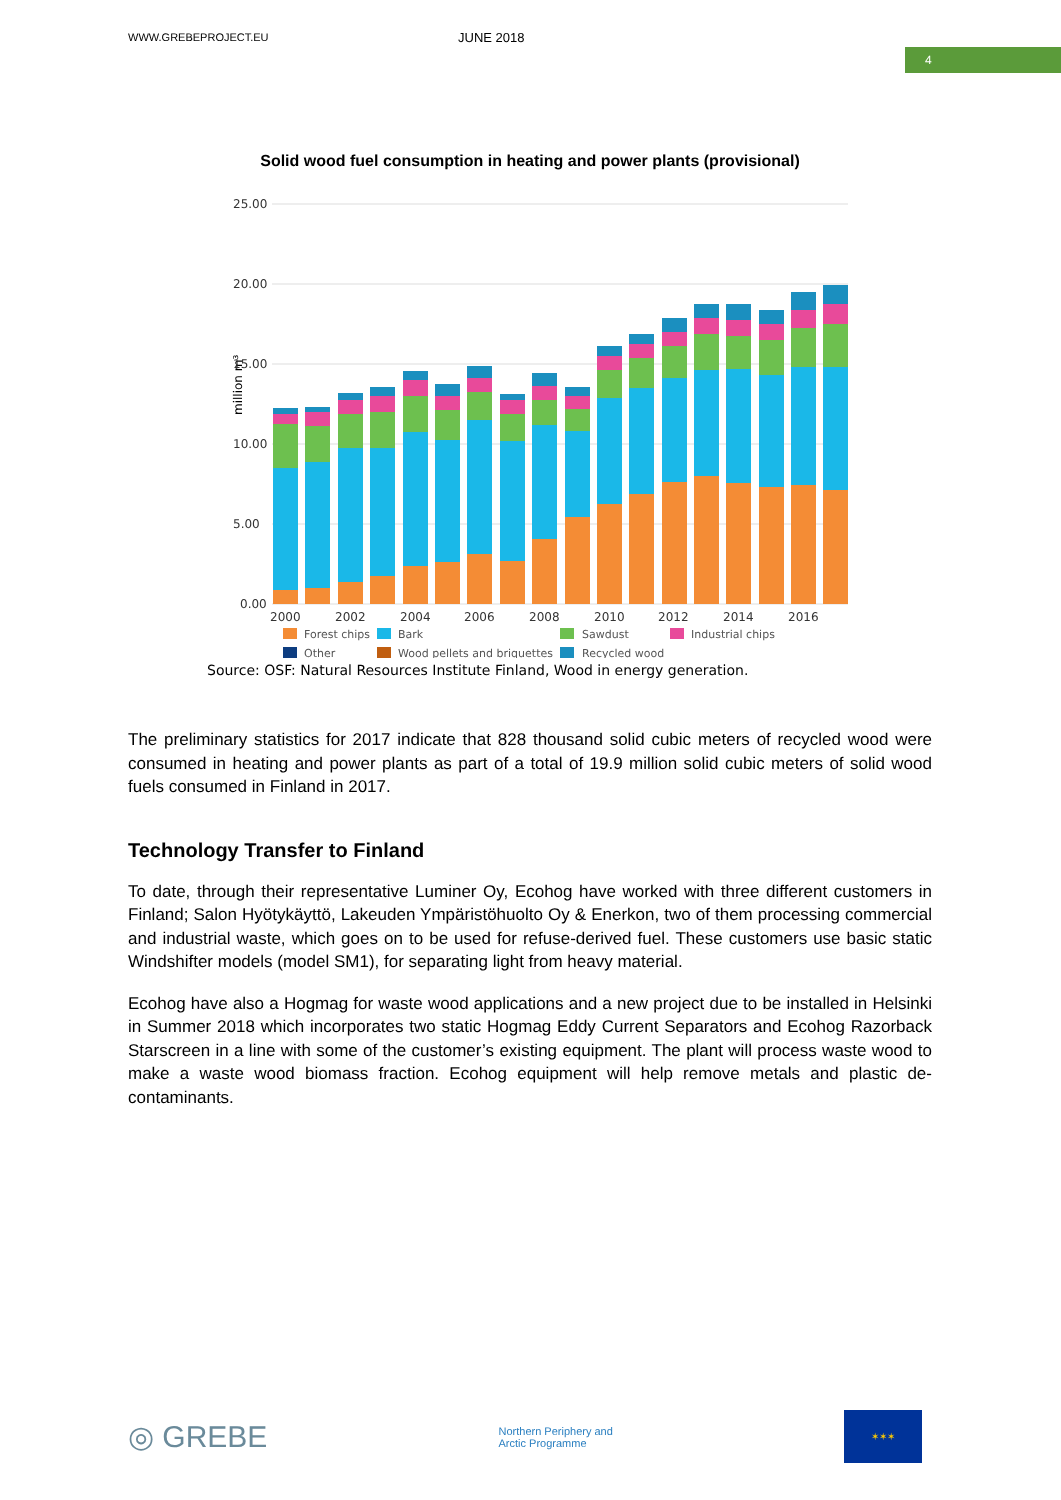WWW.GREBEPROJECT.EU
JUNE 2018
4
Solid wood fuel consumption in heating and power plants (provisional)
million m³
25.00
20.00
15.00
10.00
5.00
0.00
2000
2002
2004
2006
2008
2010
2012
2014
2016
Forest chips
Bark
Sawdust
Industrial chips
Other
Wood pellets and briquettes
Recycled wood
Source: OSF: Natural Resources Institute Finland, Wood in energy generation.
The preliminary statistics for 2017 indicate that 828 thousand solid cubic meters of recycled wood were consumed in heating and power plants as part of a total of 19.9 million solid cubic meters of solid wood fuels consumed in Finland in 2017.
Technology Transfer to Finland
To date, through their representative Luminer Oy, Ecohog have worked with three different customers in Finland; Salon Hyötykäyttö, Lakeuden Ympäristöhuolto Oy & Enerkon, two of them processing commercial and industrial waste, which goes on to be used for refuse-derived fuel. These customers use basic static Windshifter models (model SM1), for separating light from heavy material.
Ecohog have also a Hogmag for waste wood applications and a new project due to be installed in Helsinki in Summer 2018 which incorporates two static Hogmag Eddy Current Separators and Ecohog Razorback Starscreen in a line with some of the customer’s existing equipment. The plant will process waste wood to make a waste wood biomass fraction. Ecohog equipment will help remove metals and plastic de-contaminants.
◎ GREBE
Northern Periphery and
Arctic Programme
✶✶✶